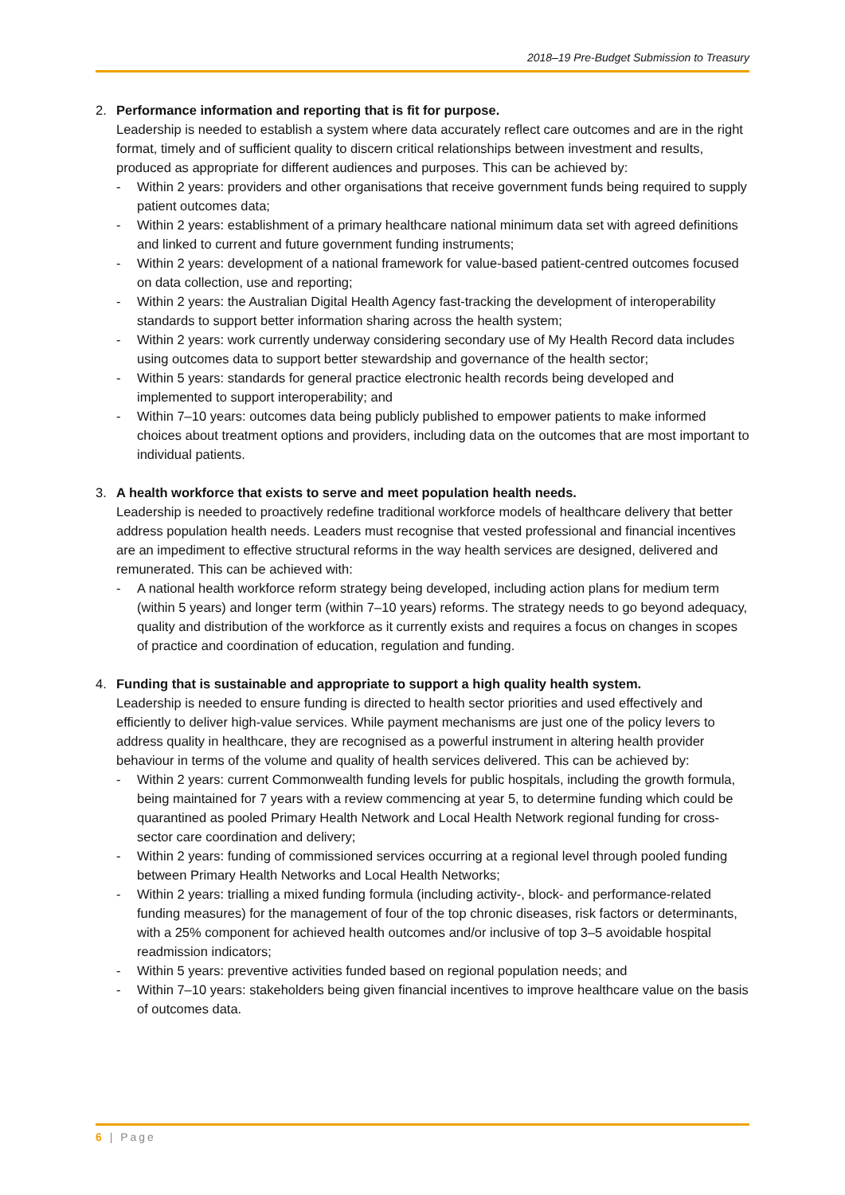2018–19 Pre-Budget Submission to Treasury
2. Performance information and reporting that is fit for purpose.
Leadership is needed to establish a system where data accurately reflect care outcomes and are in the right format, timely and of sufficient quality to discern critical relationships between investment and results, produced as appropriate for different audiences and purposes. This can be achieved by:
- Within 2 years: providers and other organisations that receive government funds being required to supply patient outcomes data;
- Within 2 years: establishment of a primary healthcare national minimum data set with agreed definitions and linked to current and future government funding instruments;
- Within 2 years: development of a national framework for value-based patient-centred outcomes focused on data collection, use and reporting;
- Within 2 years: the Australian Digital Health Agency fast-tracking the development of interoperability standards to support better information sharing across the health system;
- Within 2 years: work currently underway considering secondary use of My Health Record data includes using outcomes data to support better stewardship and governance of the health sector;
- Within 5 years: standards for general practice electronic health records being developed and implemented to support interoperability; and
- Within 7–10 years: outcomes data being publicly published to empower patients to make informed choices about treatment options and providers, including data on the outcomes that are most important to individual patients.
3. A health workforce that exists to serve and meet population health needs.
Leadership is needed to proactively redefine traditional workforce models of healthcare delivery that better address population health needs. Leaders must recognise that vested professional and financial incentives are an impediment to effective structural reforms in the way health services are designed, delivered and remunerated. This can be achieved with:
- A national health workforce reform strategy being developed, including action plans for medium term (within 5 years) and longer term (within 7–10 years) reforms. The strategy needs to go beyond adequacy, quality and distribution of the workforce as it currently exists and requires a focus on changes in scopes of practice and coordination of education, regulation and funding.
4. Funding that is sustainable and appropriate to support a high quality health system.
Leadership is needed to ensure funding is directed to health sector priorities and used effectively and efficiently to deliver high-value services. While payment mechanisms are just one of the policy levers to address quality in healthcare, they are recognised as a powerful instrument in altering health provider behaviour in terms of the volume and quality of health services delivered. This can be achieved by:
- Within 2 years: current Commonwealth funding levels for public hospitals, including the growth formula, being maintained for 7 years with a review commencing at year 5, to determine funding which could be quarantined as pooled Primary Health Network and Local Health Network regional funding for cross-sector care coordination and delivery;
- Within 2 years: funding of commissioned services occurring at a regional level through pooled funding between Primary Health Networks and Local Health Networks;
- Within 2 years: trialling a mixed funding formula (including activity-, block- and performance-related funding measures) for the management of four of the top chronic diseases, risk factors or determinants, with a 25% component for achieved health outcomes and/or inclusive of top 3–5 avoidable hospital readmission indicators;
- Within 5 years: preventive activities funded based on regional population needs; and
- Within 7–10 years: stakeholders being given financial incentives to improve healthcare value on the basis of outcomes data.
6 | Page